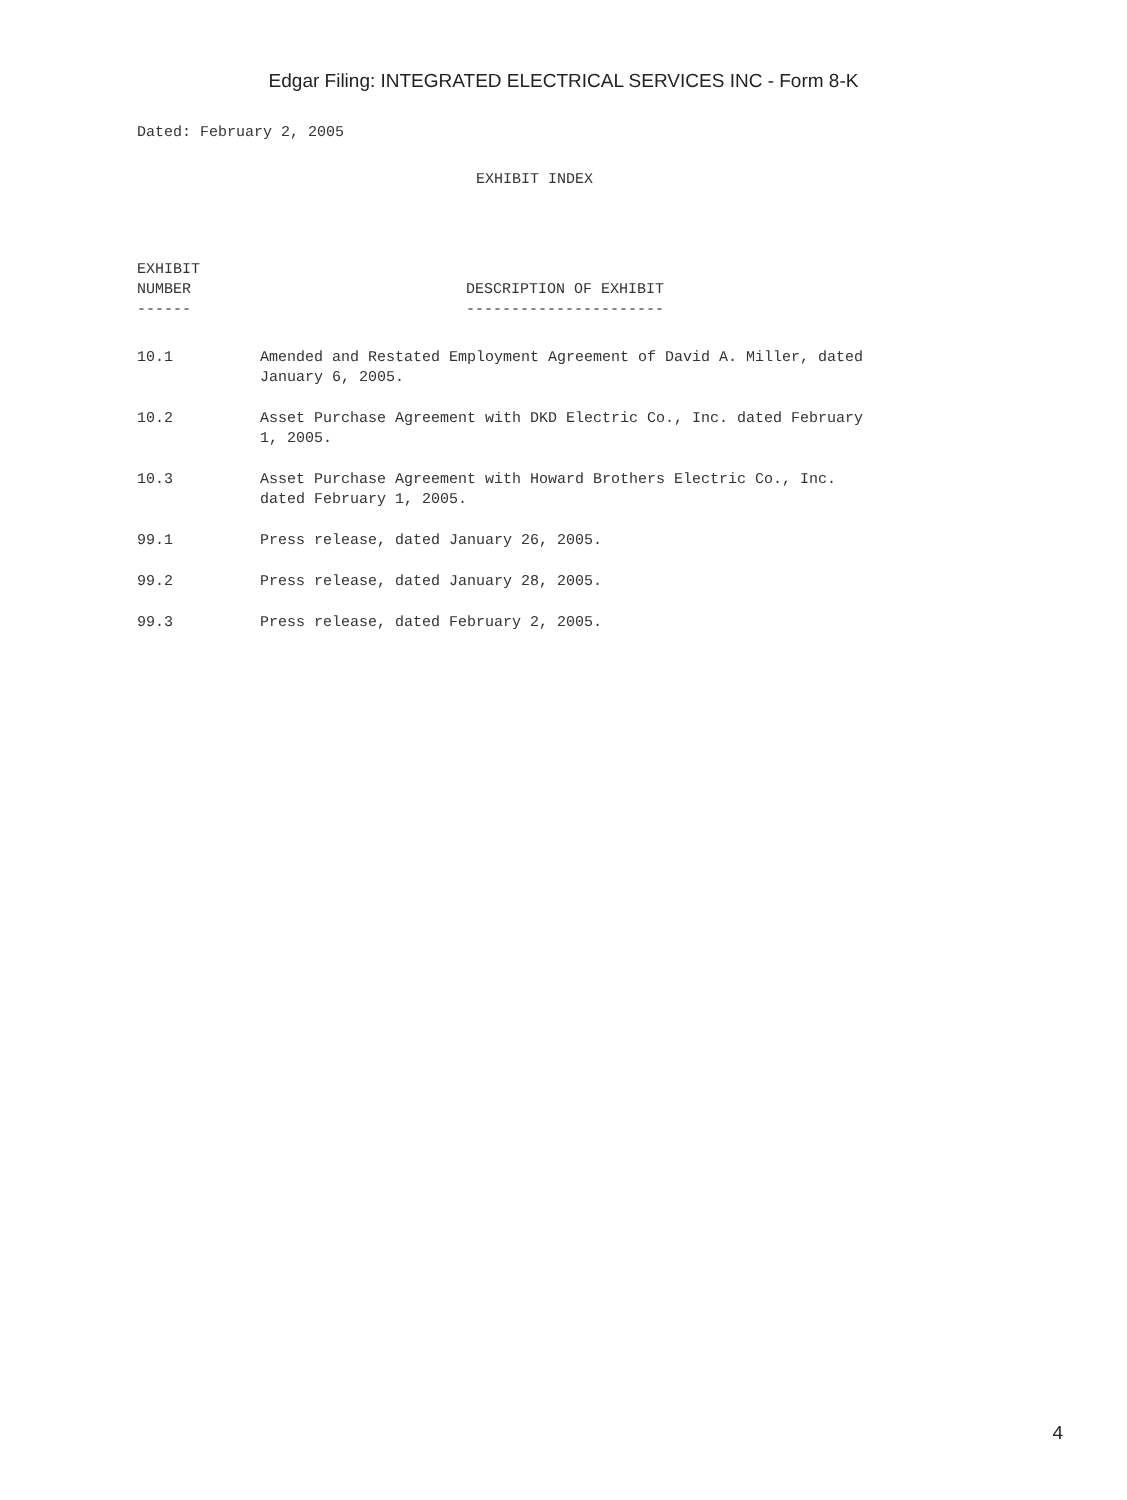Edgar Filing: INTEGRATED ELECTRICAL SERVICES INC - Form 8-K
Dated: February 2, 2005
EXHIBIT INDEX
| EXHIBIT NUMBER ------ | DESCRIPTION OF EXHIBIT ---------------------- |
| --- | --- |
| 10.1 | Amended and Restated Employment Agreement of David A. Miller, dated January 6, 2005. |
| 10.2 | Asset Purchase Agreement with DKD Electric Co., Inc. dated February 1, 2005. |
| 10.3 | Asset Purchase Agreement with Howard Brothers Electric Co., Inc. dated February 1, 2005. |
| 99.1 | Press release, dated January 26, 2005. |
| 99.2 | Press release, dated January 28, 2005. |
| 99.3 | Press release, dated February 2, 2005. |
4